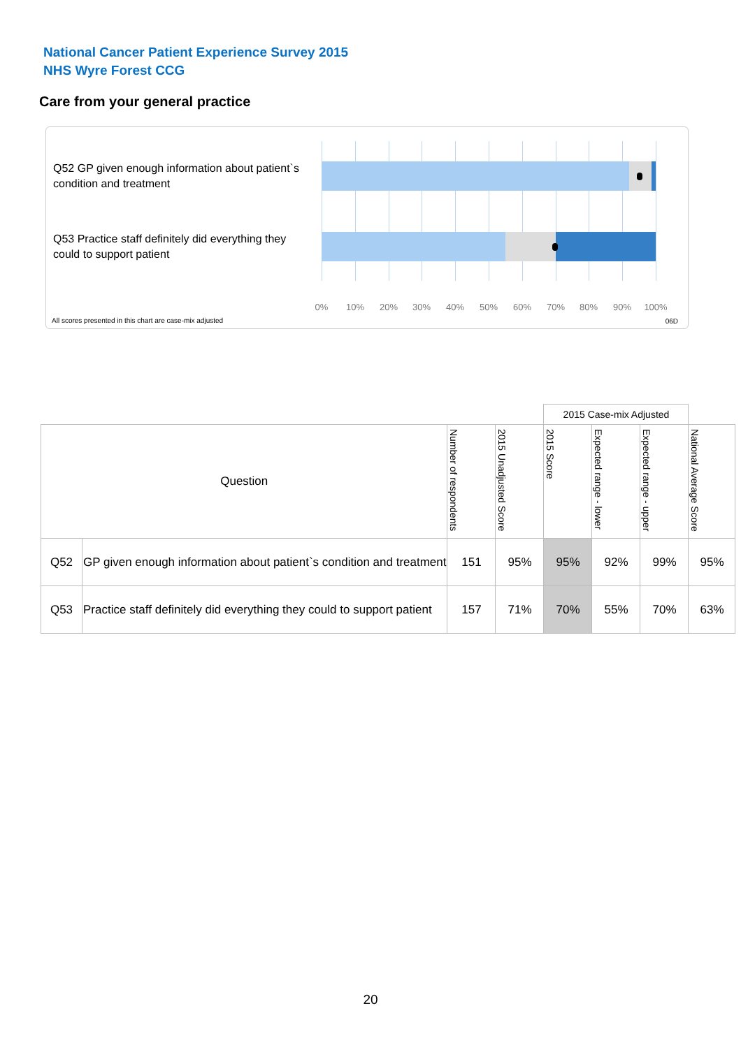National Cancer Patient Experience Survey 2015
NHS Wyre Forest CCG
Care from your general practice
Q52 GP given enough information about patient`s condition and treatment
Q53 Practice staff definitely did everything they could to support patient
0% 10% 20% 30% 40% 50% 60% 70% 80% 90% 100%
All scores presented in this chart are case-mix adjusted
06D
| | | | | 2015 Case-mix Adjusted | | | |
| --- | --- | --- | --- | --- | --- | --- | --- |
| Question | | Number of respondents | 2015 Unadjusted Score | 2015 Score | Expected range - lower | Expected range - upper | National Average Score |
| Q52 | GP given enough information about patient`s condition and treatment | 151 | 95% | 95% | 92% | 99% | 95% |
| Q53 | Practice staff definitely did everything they could to support patient | 157 | 71% | 70% | 55% | 70% | 63% |
20